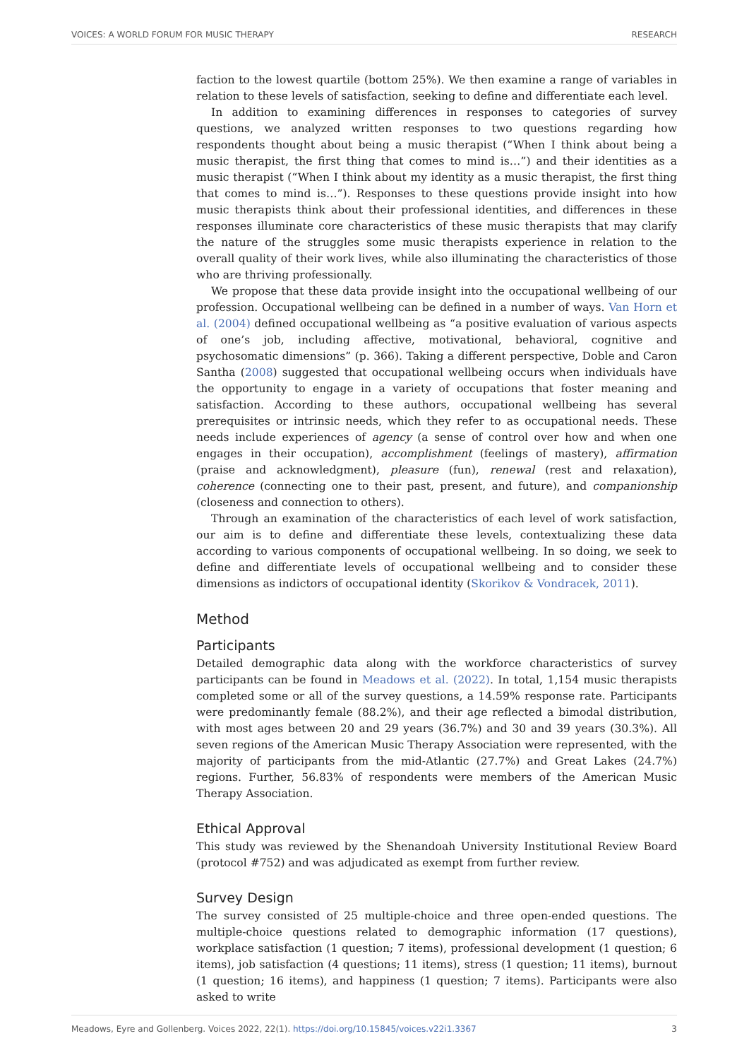VOICES: A WORLD FORUM FOR MUSIC THERAPY RESEARCH
faction to the lowest quartile (bottom 25%). We then examine a range of variables in relation to these levels of satisfaction, seeking to define and differentiate each level.
In addition to examining differences in responses to categories of survey questions, we analyzed written responses to two questions regarding how respondents thought about being a music therapist (“When I think about being a music therapist, the first thing that comes to mind is…”) and their identities as a music therapist (“When I think about my identity as a music therapist, the first thing that comes to mind is…”). Responses to these questions provide insight into how music therapists think about their professional identities, and differences in these responses illuminate core characteristics of these music therapists that may clarify the nature of the struggles some music therapists experience in relation to the overall quality of their work lives, while also illuminating the characteristics of those who are thriving professionally.
We propose that these data provide insight into the occupational wellbeing of our profession. Occupational wellbeing can be defined in a number of ways. Van Horn et al. (2004) defined occupational wellbeing as “a positive evaluation of various aspects of one’s job, including affective, motivational, behavioral, cognitive and psychosomatic dimensions” (p. 366). Taking a different perspective, Doble and Caron Santha (2008) suggested that occupational wellbeing occurs when individuals have the opportunity to engage in a variety of occupations that foster meaning and satisfaction. According to these authors, occupational wellbeing has several prerequisites or intrinsic needs, which they refer to as occupational needs. These needs include experiences of agency (a sense of control over how and when one engages in their occupation), accomplishment (feelings of mastery), affirmation (praise and acknowledgment), pleasure (fun), renewal (rest and relaxation), coherence (connecting one to their past, present, and future), and companionship (closeness and connection to others).
Through an examination of the characteristics of each level of work satisfaction, our aim is to define and differentiate these levels, contextualizing these data according to various components of occupational wellbeing. In so doing, we seek to define and differentiate levels of occupational wellbeing and to consider these dimensions as indictors of occupational identity (Skorikov & Vondracek, 2011).
Method
Participants
Detailed demographic data along with the workforce characteristics of survey participants can be found in Meadows et al. (2022). In total, 1,154 music therapists completed some or all of the survey questions, a 14.59% response rate. Participants were predominantly female (88.2%), and their age reflected a bimodal distribution, with most ages between 20 and 29 years (36.7%) and 30 and 39 years (30.3%). All seven regions of the American Music Therapy Association were represented, with the majority of participants from the mid-Atlantic (27.7%) and Great Lakes (24.7%) regions. Further, 56.83% of respondents were members of the American Music Therapy Association.
Ethical Approval
This study was reviewed by the Shenandoah University Institutional Review Board (protocol #752) and was adjudicated as exempt from further review.
Survey Design
The survey consisted of 25 multiple-choice and three open-ended questions. The multiple-choice questions related to demographic information (17 questions), workplace satisfaction (1 question; 7 items), professional development (1 question; 6 items), job satisfaction (4 questions; 11 items), stress (1 question; 11 items), burnout (1 question; 16 items), and happiness (1 question; 7 items). Participants were also asked to write
Meadows, Eyre and Gollenberg. Voices 2022, 22(1). https://doi.org/10.15845/voices.v22i1.3367 3